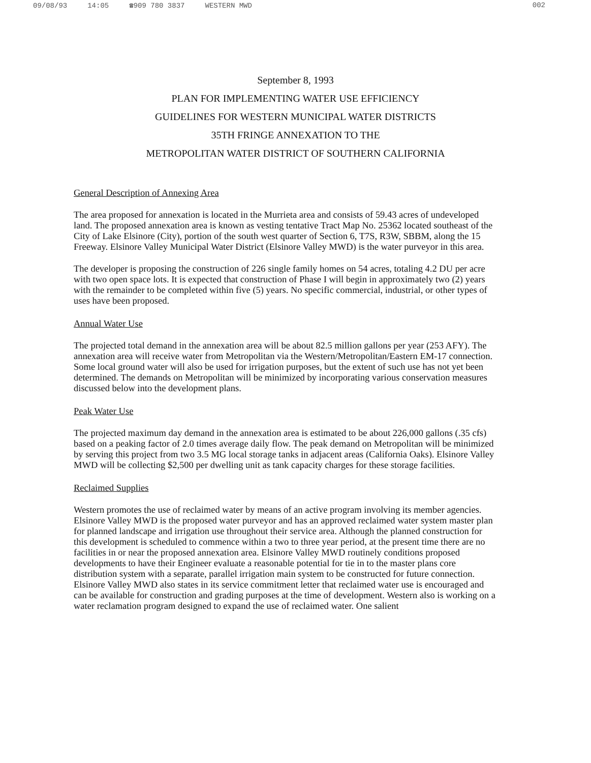09/08/93 14:05 ☎909 780 3837 WESTERN MWD
002
September 8, 1993
PLAN FOR IMPLEMENTING WATER USE EFFICIENCY
GUIDELINES FOR WESTERN MUNICIPAL WATER DISTRICTS
35TH FRINGE ANNEXATION TO THE
METROPOLITAN WATER DISTRICT OF SOUTHERN CALIFORNIA
General Description of Annexing Area
The area proposed for annexation is located in the Murrieta area and consists of 59.43 acres of undeveloped land. The proposed annexation area is known as vesting tentative Tract Map No. 25362 located southeast of the City of Lake Elsinore (City), portion of the south west quarter of Section 6, T7S, R3W, SBBM, along the 15 Freeway. Elsinore Valley Municipal Water District (Elsinore Valley MWD) is the water purveyor in this area.
The developer is proposing the construction of 226 single family homes on 54 acres, totaling 4.2 DU per acre with two open space lots. It is expected that construction of Phase I will begin in approximately two (2) years with the remainder to be completed within five (5) years. No specific commercial, industrial, or other types of uses have been proposed.
Annual Water Use
The projected total demand in the annexation area will be about 82.5 million gallons per year (253 AFY). The annexation area will receive water from Metropolitan via the Western/Metropolitan/Eastern EM-17 connection. Some local ground water will also be used for irrigation purposes, but the extent of such use has not yet been determined. The demands on Metropolitan will be minimized by incorporating various conservation measures discussed below into the development plans.
Peak Water Use
The projected maximum day demand in the annexation area is estimated to be about 226,000 gallons (.35 cfs) based on a peaking factor of 2.0 times average daily flow. The peak demand on Metropolitan will be minimized by serving this project from two 3.5 MG local storage tanks in adjacent areas (California Oaks). Elsinore Valley MWD will be collecting $2,500 per dwelling unit as tank capacity charges for these storage facilities.
Reclaimed Supplies
Western promotes the use of reclaimed water by means of an active program involving its member agencies. Elsinore Valley MWD is the proposed water purveyor and has an approved reclaimed water system master plan for planned landscape and irrigation use throughout their service area. Although the planned construction for this development is scheduled to commence within a two to three year period, at the present time there are no facilities in or near the proposed annexation area. Elsinore Valley MWD routinely conditions proposed developments to have their Engineer evaluate a reasonable potential for tie in to the master plans core distribution system with a separate, parallel irrigation main system to be constructed for future connection. Elsinore Valley MWD also states in its service commitment letter that reclaimed water use is encouraged and can be available for construction and grading purposes at the time of development. Western also is working on a water reclamation program designed to expand the use of reclaimed water. One salient